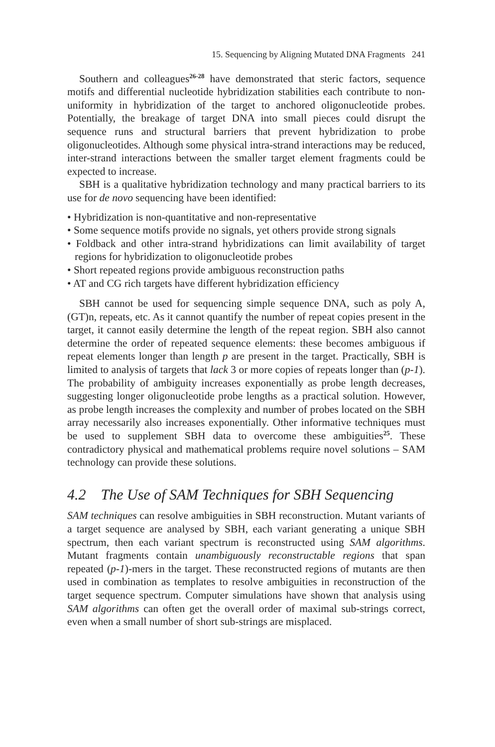15. Sequencing by Aligning Mutated DNA Fragments 241
Southern and colleagues<sup>26-28</sup> have demonstrated that steric factors, sequence motifs and differential nucleotide hybridization stabilities each contribute to non-uniformity in hybridization of the target to anchored oligonucleotide probes. Potentially, the breakage of target DNA into small pieces could disrupt the sequence runs and structural barriers that prevent hybridization to probe oligonucleotides. Although some physical intra-strand interactions may be reduced, inter-strand interactions between the smaller target element fragments could be expected to increase.
SBH is a qualitative hybridization technology and many practical barriers to its use for de novo sequencing have been identified:
• Hybridization is non-quantitative and non-representative
• Some sequence motifs provide no signals, yet others provide strong signals
• Foldback and other intra-strand hybridizations can limit availability of target regions for hybridization to oligonucleotide probes
• Short repeated regions provide ambiguous reconstruction paths
• AT and CG rich targets have different hybridization efficiency
SBH cannot be used for sequencing simple sequence DNA, such as poly A, (GT)n, repeats, etc. As it cannot quantify the number of repeat copies present in the target, it cannot easily determine the length of the repeat region. SBH also cannot determine the order of repeated sequence elements: these becomes ambiguous if repeat elements longer than length p are present in the target. Practically, SBH is limited to analysis of targets that lack 3 or more copies of repeats longer than (p-1). The probability of ambiguity increases exponentially as probe length decreases, suggesting longer oligonucleotide probe lengths as a practical solution. However, as probe length increases the complexity and number of probes located on the SBH array necessarily also increases exponentially. Other informative techniques must be used to supplement SBH data to overcome these ambiguities<sup>25</sup>. These contradictory physical and mathematical problems require novel solutions – SAM technology can provide these solutions.
4.2 The Use of SAM Techniques for SBH Sequencing
SAM techniques can resolve ambiguities in SBH reconstruction. Mutant variants of a target sequence are analysed by SBH, each variant generating a unique SBH spectrum, then each variant spectrum is reconstructed using SAM algorithms. Mutant fragments contain unambiguously reconstructable regions that span repeated (p-1)-mers in the target. These reconstructed regions of mutants are then used in combination as templates to resolve ambiguities in reconstruction of the target sequence spectrum. Computer simulations have shown that analysis using SAM algorithms can often get the overall order of maximal sub-strings correct, even when a small number of short sub-strings are misplaced.